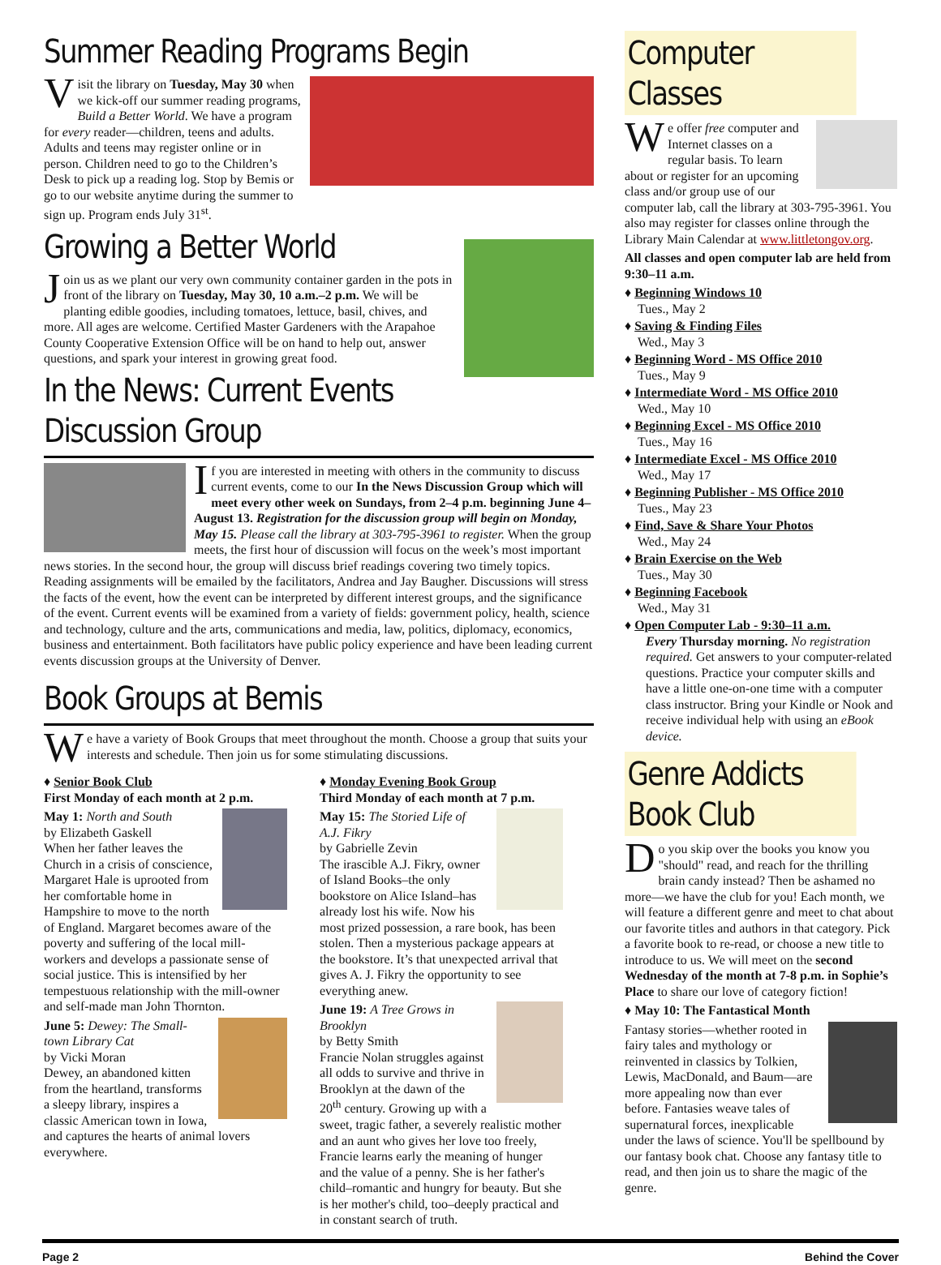Summer Reading Programs Begin
Visit the library on Tuesday, May 30 when we kick-off our summer reading programs, Build a Better World. We have a program for every reader—children, teens and adults. Adults and teens may register online or in person. Children need to go to the Children’s Desk to pick up a reading log. Stop by Bemis or go to our website anytime during the summer to sign up. Program ends July 31<sup>st</sup>.
Growing a Better World
Join us as we plant our very own community container garden in the pots in front of the library on Tuesday, May 30, 10 a.m.–2 p.m. We will be planting edible goodies, including tomatoes, lettuce, basil, chives, and more. All ages are welcome. Certified Master Gardeners with the Arapahoe County Cooperative Extension Office will be on hand to help out, answer questions, and spark your interest in growing great food.
In the News: Current Events Discussion Group
If you are interested in meeting with others in the community to discuss current events, come to our In the News Discussion Group which will meet every other week on Sundays, from 2–4 p.m. beginning June 4–August 13. Registration for the discussion group will begin on Monday, May 15. Please call the library at 303-795-3961 to register. When the group meets, the first hour of discussion will focus on the week’s most important news stories. In the second hour, the group will discuss brief readings covering two timely topics. Reading assignments will be emailed by the facilitators, Andrea and Jay Baugher. Discussions will stress the facts of the event, how the event can be interpreted by different interest groups, and the significance of the event. Current events will be examined from a variety of fields: government policy, health, science and technology, culture and the arts, communications and media, law, politics, diplomacy, economics, business and entertainment. Both facilitators have public policy experience and have been leading current events discussion groups at the University of Denver.
Book Groups at Bemis
We have a variety of Book Groups that meet throughout the month. Choose a group that suits your interests and schedule. Then join us for some stimulating discussions.
♦ Senior Book Club
First Monday of each month at 2 p.m.
May 1: North and South
by Elizabeth Gaskell
When her father leaves the Church in a crisis of conscience, Margaret Hale is uprooted from her comfortable home in Hampshire to move to the north of England. Margaret becomes aware of the poverty and suffering of the local mill-workers and develops a passionate sense of social justice. This is intensified by her tempestuous relationship with the mill-owner and self-made man John Thornton.
June 5: Dewey: The Small-town Library Cat
by Vicki Moran
Dewey, an abandoned kitten from the heartland, transforms a sleepy library, inspires a classic American town in Iowa, and captures the hearts of animal lovers everywhere.
♦ Monday Evening Book Group
Third Monday of each month at 7 p.m.
May 15: The Storied Life of A.J. Fikry
by Gabrielle Zevin
The irascible A.J. Fikry, owner of Island Books–the only bookstore on Alice Island–has already lost his wife. Now his most prized possession, a rare book, has been stolen. Then a mysterious package appears at the bookstore. It’s that unexpected arrival that gives A. J. Fikry the opportunity to see everything anew.
June 19: A Tree Grows in Brooklyn
by Betty Smith
Francie Nolan struggles against all odds to survive and thrive in Brooklyn at the dawn of the 20<sup>th</sup> century. Growing up with a sweet, tragic father, a severely realistic mother and an aunt who gives her love too freely, Francie learns early the meaning of hunger and the value of a penny. She is her father's child–romantic and hungry for beauty. But she is her mother's child, too–deeply practical and in constant search of truth.
Computer Classes
We offer free computer and Internet classes on a regular basis. To learn about or register for an upcoming class and/or group use of our computer lab, call the library at 303-795-3961. You also may register for classes online through the Library Main Calendar at www.littletongov.org.
All classes and open computer lab are held from 9:30–11 a.m.
♦ Beginning Windows 10
Tues., May 2
♦ Saving & Finding Files
Wed., May 3
♦ Beginning Word - MS Office 2010
Tues., May 9
♦ Intermediate Word - MS Office 2010
Wed., May 10
♦ Beginning Excel - MS Office 2010
Tues., May 16
♦ Intermediate Excel - MS Office 2010
Wed., May 17
♦ Beginning Publisher - MS Office 2010
Tues., May 23
♦ Find, Save & Share Your Photos
Wed., May 24
♦ Brain Exercise on the Web
Tues., May 30
♦ Beginning Facebook
Wed., May 31
♦ Open Computer Lab - 9:30–11 a.m.
Every Thursday morning. No registration required. Get answers to your computer-related questions. Practice your computer skills and have a little one-on-one time with a computer class instructor. Bring your Kindle or Nook and receive individual help with using an eBook device.
Genre Addicts Book Club
Do you skip over the books you know you "should" read, and reach for the thrilling brain candy instead? Then be ashamed no more—we have the club for you! Each month, we will feature a different genre and meet to chat about our favorite titles and authors in that category. Pick a favorite book to re-read, or choose a new title to introduce to us. We will meet on the second Wednesday of the month at 7-8 p.m. in Sophie’s Place to share our love of category fiction!
♦ May 10: The Fantastical Month
Fantasy stories—whether rooted in fairy tales and mythology or reinvented in classics by Tolkien, Lewis, MacDonald, and Baum—are more appealing now than ever before. Fantasies weave tales of supernatural forces, inexplicable under the laws of science. You'll be spellbound by our fantasy book chat. Choose any fantasy title to read, and then join us to share the magic of the genre.
Page 2 Behind the Cover